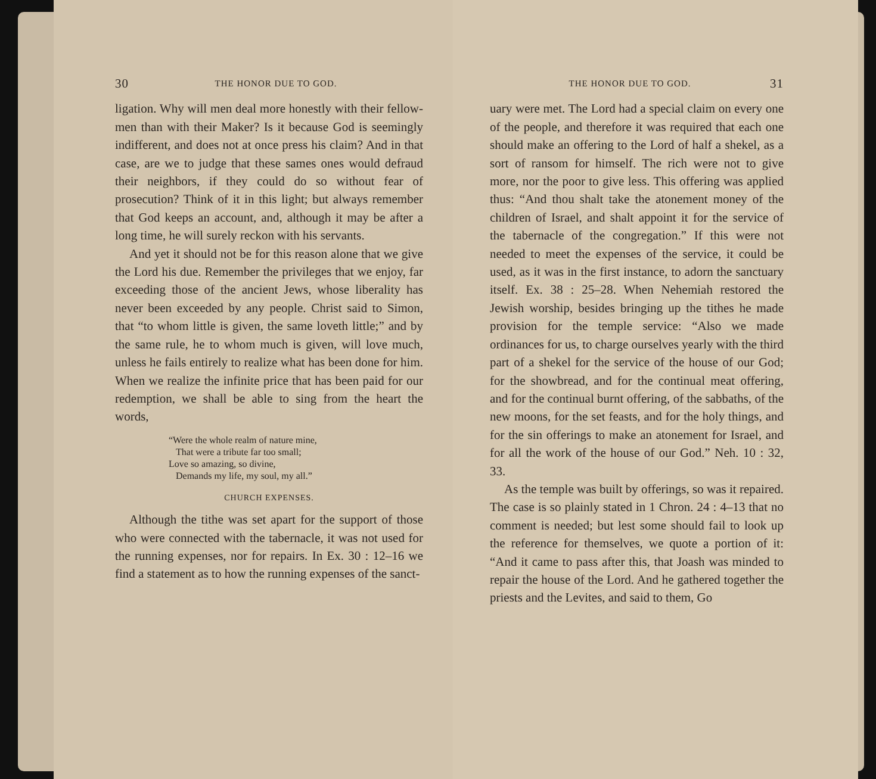30 THE HONOR DUE TO GOD.
ligation. Why will men deal more honestly with their fellow-men than with their Maker? Is it because God is seemingly indifferent, and does not at once press his claim? And in that case, are we to judge that these sames ones would defraud their neighbors, if they could do so without fear of prosecution? Think of it in this light; but always remember that God keeps an account, and, although it may be after a long time, he will surely reckon with his servants.
And yet it should not be for this reason alone that we give the Lord his due. Remember the privileges that we enjoy, far exceeding those of the ancient Jews, whose liberality has never been exceeded by any people. Christ said to Simon, that “to whom little is given, the same loveth little;” and by the same rule, he to whom much is given, will love much, unless he fails entirely to realize what has been done for him. When we realize the infinite price that has been paid for our redemption, we shall be able to sing from the heart the words,
“Were the whole realm of nature mine,
That were a tribute far too small;
Love so amazing, so divine,
Demands my life, my soul, my all.”
CHURCH EXPENSES.
Although the tithe was set apart for the support of those who were connected with the tabernacle, it was not used for the running expenses, nor for repairs. In Ex. 30 : 12–16 we find a statement as to how the running expenses of the sanct-
THE HONOR DUE TO GOD. 31
uary were met. The Lord had a special claim on every one of the people, and therefore it was required that each one should make an offering to the Lord of half a shekel, as a sort of ransom for himself. The rich were not to give more, nor the poor to give less. This offering was applied thus: “And thou shalt take the atonement money of the children of Israel, and shalt appoint it for the service of the tabernacle of the congregation.” If this were not needed to meet the expenses of the service, it could be used, as it was in the first instance, to adorn the sanctuary itself. Ex. 38 : 25–28. When Nehemiah restored the Jewish worship, besides bringing up the tithes he made provision for the temple service: “Also we made ordinances for us, to charge ourselves yearly with the third part of a shekel for the service of the house of our God; for the showbread, and for the continual meat offering, and for the continual burnt offering, of the sabbaths, of the new moons, for the set feasts, and for the holy things, and for the sin offerings to make an atonement for Israel, and for all the work of the house of our God.” Neh. 10 : 32, 33.
As the temple was built by offerings, so was it repaired. The case is so plainly stated in 1 Chron. 24 : 4–13 that no comment is needed; but lest some should fail to look up the reference for themselves, we quote a portion of it: “And it came to pass after this, that Joash was minded to repair the house of the Lord. And he gathered together the priests and the Levites, and said to them, Go